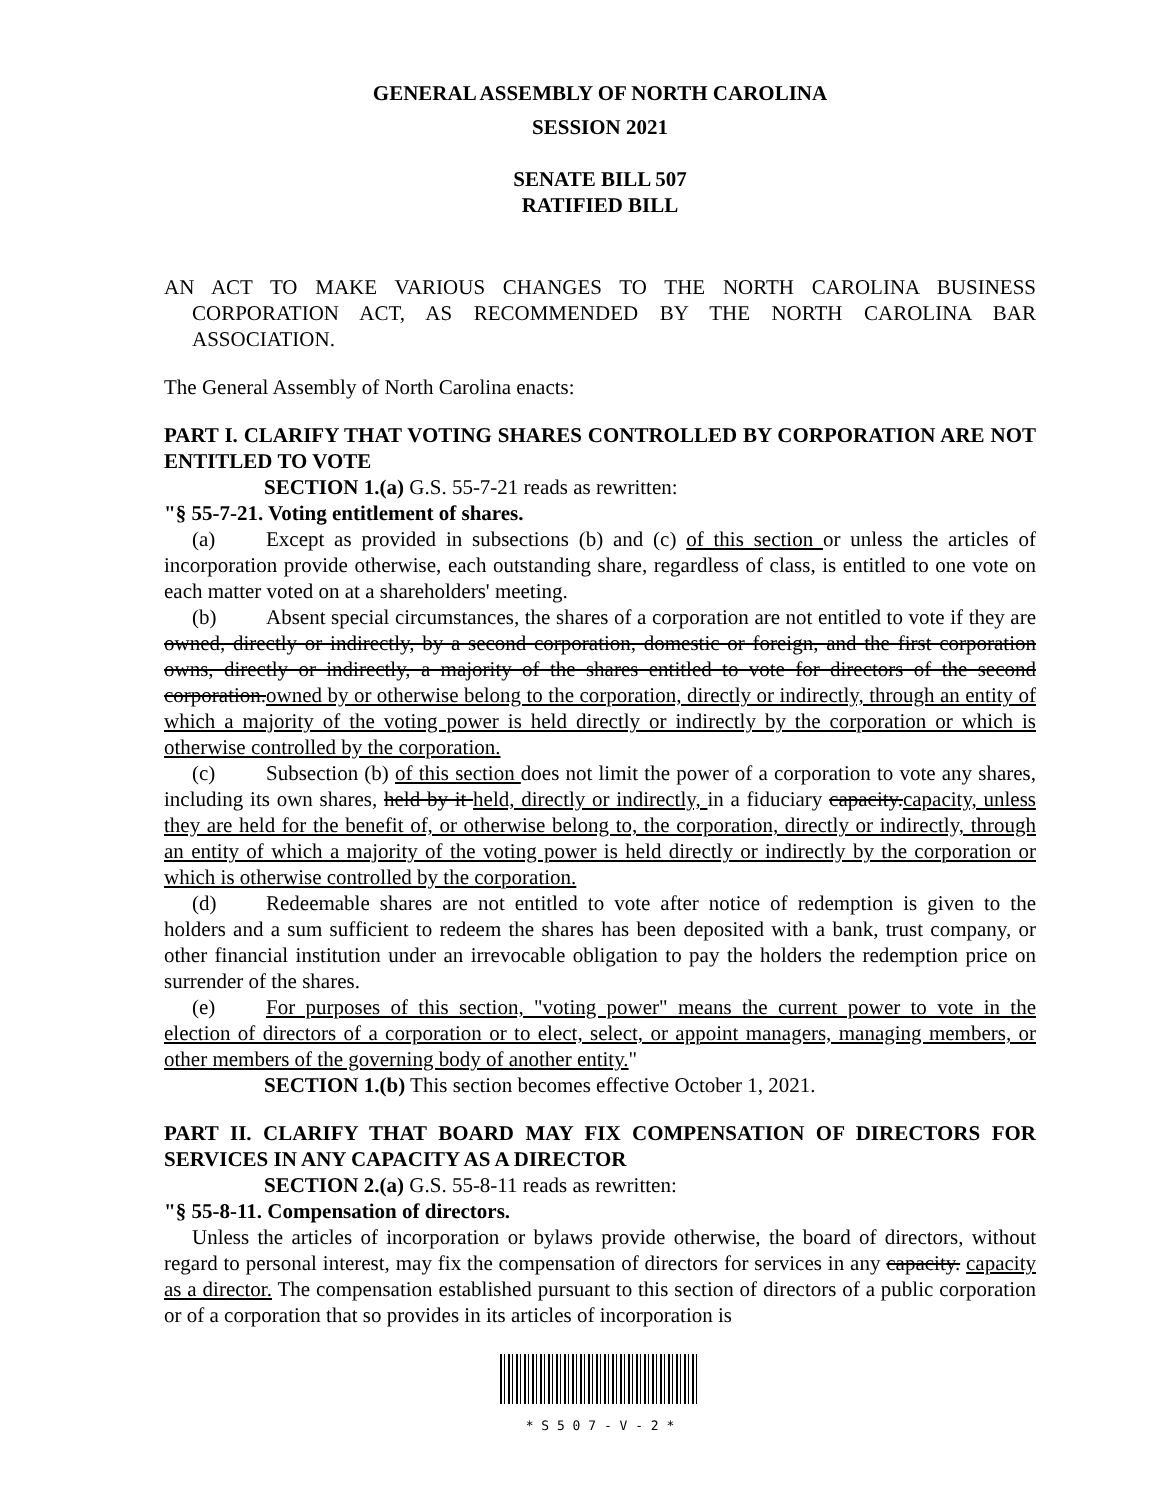GENERAL ASSEMBLY OF NORTH CAROLINA
SESSION 2021
SENATE BILL 507
RATIFIED BILL
AN ACT TO MAKE VARIOUS CHANGES TO THE NORTH CAROLINA BUSINESS CORPORATION ACT, AS RECOMMENDED BY THE NORTH CAROLINA BAR ASSOCIATION.
The General Assembly of North Carolina enacts:
PART I. CLARIFY THAT VOTING SHARES CONTROLLED BY CORPORATION ARE NOT ENTITLED TO VOTE
SECTION 1.(a) G.S. 55-7-21 reads as rewritten:
"§ 55-7-21. Voting entitlement of shares.
(a) Except as provided in subsections (b) and (c) of this section or unless the articles of incorporation provide otherwise, each outstanding share, regardless of class, is entitled to one vote on each matter voted on at a shareholders' meeting.
(b) Absent special circumstances, the shares of a corporation are not entitled to vote if they are owned, directly or indirectly, by a second corporation, domestic or foreign, and the first corporation owns, directly or indirectly, a majority of the shares entitled to vote for directors of the second corporation.owned by or otherwise belong to the corporation, directly or indirectly, through an entity of which a majority of the voting power is held directly or indirectly by the corporation or which is otherwise controlled by the corporation.
(c) Subsection (b) of this section does not limit the power of a corporation to vote any shares, including its own shares, held by it held, directly or indirectly, in a fiduciary capacity.capacity, unless they are held for the benefit of, or otherwise belong to, the corporation, directly or indirectly, through an entity of which a majority of the voting power is held directly or indirectly by the corporation or which is otherwise controlled by the corporation.
(d) Redeemable shares are not entitled to vote after notice of redemption is given to the holders and a sum sufficient to redeem the shares has been deposited with a bank, trust company, or other financial institution under an irrevocable obligation to pay the holders the redemption price on surrender of the shares.
(e) For purposes of this section, "voting power" means the current power to vote in the election of directors of a corporation or to elect, select, or appoint managers, managing members, or other members of the governing body of another entity."
SECTION 1.(b) This section becomes effective October 1, 2021.
PART II. CLARIFY THAT BOARD MAY FIX COMPENSATION OF DIRECTORS FOR SERVICES IN ANY CAPACITY AS A DIRECTOR
SECTION 2.(a) G.S. 55-8-11 reads as rewritten:
"§ 55-8-11. Compensation of directors.
Unless the articles of incorporation or bylaws provide otherwise, the board of directors, without regard to personal interest, may fix the compensation of directors for services in any capacity. capacity as a director. The compensation established pursuant to this section of directors of a public corporation or of a corporation that so provides in its articles of incorporation is
* S 5 0 7 - V - 2 *